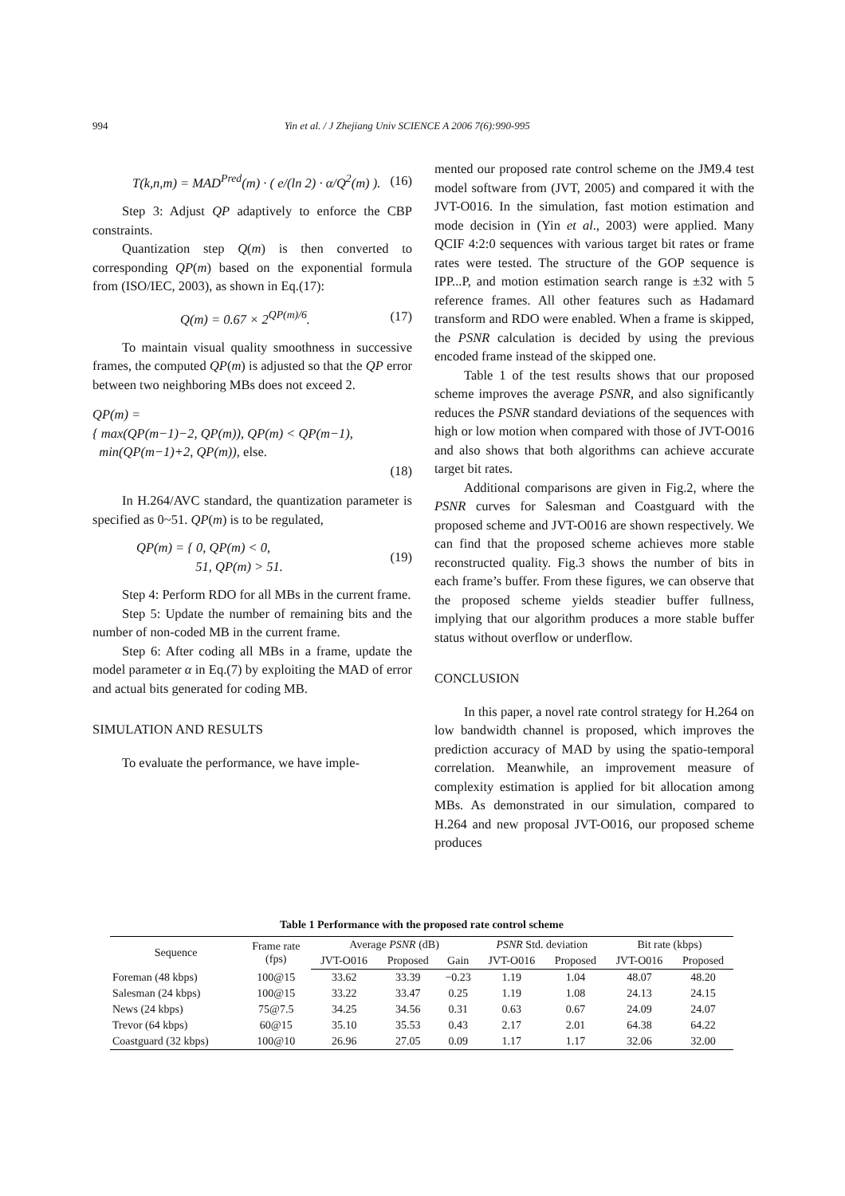994 Yin et al. / J Zhejiang Univ SCIENCE A 2006 7(6):990-995
T(k,n,m) = MAD<sup>Pred</sup>(m) · ( e/(ln 2) · α/Q<sup>2</sup>(m) ). (16)
Step 3: Adjust QP adaptively to enforce the CBP constraints.
Quantization step Q(m) is then converted to corresponding QP(m) based on the exponential formula from (ISO/IEC, 2003), as shown in Eq.(17):
Q(m) = 0.67 × 2<sup>QP(m)/6</sup>. (17)
To maintain visual quality smoothness in successive frames, the computed QP(m) is adjusted so that the QP error between two neighboring MBs does not exceed 2.
QP(m) =
{ max(QP(m−1)−2, QP(m)), QP(m) < QP(m−1),
min(QP(m−1)+2, QP(m)), else.
(18)
In H.264/AVC standard, the quantization parameter is specified as 0~51. QP(m) is to be regulated,
QP(m) = { 0, QP(m) < 0,
51, QP(m) > 51. (19)
Step 4: Perform RDO for all MBs in the current frame.
Step 5: Update the number of remaining bits and the number of non-coded MB in the current frame.
Step 6: After coding all MBs in a frame, update the model parameter α in Eq.(7) by exploiting the MAD of error and actual bits generated for coding MB.
SIMULATION AND RESULTS
To evaluate the performance, we have imple-
mented our proposed rate control scheme on the JM9.4 test model software from (JVT, 2005) and compared it with the JVT-O016. In the simulation, fast motion estimation and mode decision in (Yin et al., 2003) were applied. Many QCIF 4:2:0 sequences with various target bit rates or frame rates were tested. The structure of the GOP sequence is IPP...P, and motion estimation search range is ±32 with 5 reference frames. All other features such as Hadamard transform and RDO were enabled. When a frame is skipped, the PSNR calculation is decided by using the previous encoded frame instead of the skipped one.
Table 1 of the test results shows that our proposed scheme improves the average PSNR, and also significantly reduces the PSNR standard deviations of the sequences with high or low motion when compared with those of JVT-O016 and also shows that both algorithms can achieve accurate target bit rates.
Additional comparisons are given in Fig.2, where the PSNR curves for Salesman and Coastguard with the proposed scheme and JVT-O016 are shown respectively. We can find that the proposed scheme achieves more stable reconstructed quality. Fig.3 shows the number of bits in each frame’s buffer. From these figures, we can observe that the proposed scheme yields steadier buffer fullness, implying that our algorithm produces a more stable buffer status without overflow or underflow.
CONCLUSION
In this paper, a novel rate control strategy for H.264 on low bandwidth channel is proposed, which improves the prediction accuracy of MAD by using the spatio-temporal correlation. Meanwhile, an improvement measure of complexity estimation is applied for bit allocation among MBs. As demonstrated in our simulation, compared to H.264 and new proposal JVT-O016, our proposed scheme produces
Table 1 Performance with the proposed rate control scheme
| Sequence | Frame rate (fps) | Average PSNR (dB) | | | PSNR Std. deviation | | Bit rate (kbps) | |
| --- | --- | --- | --- | --- | --- | --- | --- | --- |
| | | JVT-O016 | Proposed | Gain | JVT-O016 | Proposed | JVT-O016 | Proposed |
| Foreman (48 kbps) | 100@15 | 33.62 | 33.39 | −0.23 | 1.19 | 1.04 | 48.07 | 48.20 |
| Salesman (24 kbps) | 100@15 | 33.22 | 33.47 | 0.25 | 1.19 | 1.08 | 24.13 | 24.15 |
| News (24 kbps) | 75@7.5 | 34.25 | 34.56 | 0.31 | 0.63 | 0.67 | 24.09 | 24.07 |
| Trevor (64 kbps) | 60@15 | 35.10 | 35.53 | 0.43 | 2.17 | 2.01 | 64.38 | 64.22 |
| Coastguard (32 kbps) | 100@10 | 26.96 | 27.05 | 0.09 | 1.17 | 1.17 | 32.06 | 32.00 |